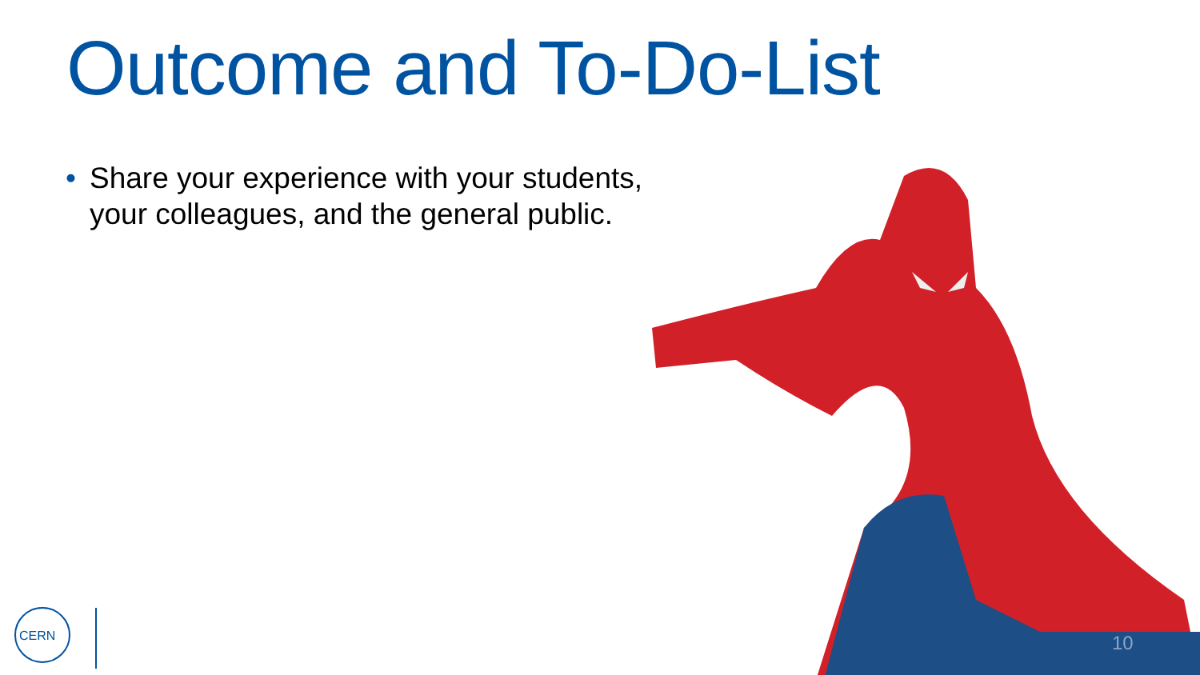Outcome and To-Do-List
• Share your experience with your students, your colleagues, and the general public.
CERN
10